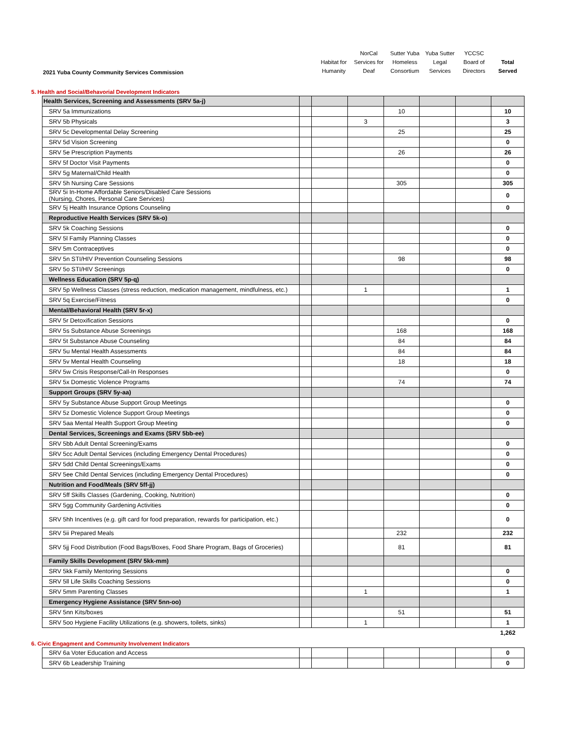2021 Yuba County Community Services Commission
Habitat for
Humanity
NorCal
Services for
Deaf
Sutter Yuba
Homeless
Consortium
Yuba Sutter
Legal
Services
YCCSC
Board of
Directors
Total
Served
5. Health and Social/Behavorial Development Indicators
| Health Services, Screening and Assessments (SRV 5a-j) | | | | | | | |
| SRV 5a Immunizations | | | | 10 | | | 10 |
| SRV 5b Physicals | | | 3 | | | | 3 |
| SRV 5c Developmental Delay Screening | | | | 25 | | | 25 |
| SRV 5d Vision Screening | | | | | | | 0 |
| SRV 5e Prescription Payments | | | | 26 | | | 26 |
| SRV 5f Doctor Visit Payments | | | | | | | 0 |
| SRV 5g Maternal/Child Health | | | | | | | 0 |
| SRV 5h Nursing Care Sessions | | | | 305 | | | 305 |
| SRV 5i In-Home Affordable Seniors/Disabled Care Sessions (Nursing, Chores, Personal Care Services) | | | | | | | 0 |
| SRV 5j Health Insurance Options Counseling | | | | | | | 0 |
| Reproductive Health Services (SRV 5k-o) | | | | | | | |
| SRV 5k Coaching Sessions | | | | | | | 0 |
| SRV 5l Family Planning Classes | | | | | | | 0 |
| SRV 5m Contraceptives | | | | | | | 0 |
| SRV 5n STI/HIV Prevention Counseling Sessions | | | | 98 | | | 98 |
| SRV 5o STI/HIV Screenings | | | | | | | 0 |
| Wellness Education (SRV 5p-q) | | | | | | | |
| SRV 5p Wellness Classes (stress reduction, medication management, mindfulness, etc.) | | | 1 | | | | 1 |
| SRV 5q Exercise/Fitness | | | | | | | 0 |
| Mental/Behavioral Health (SRV 5r-x) | | | | | | | |
| SRV 5r Detoxification Sessions | | | | | | | 0 |
| SRV 5s Substance Abuse Screenings | | | | 168 | | | 168 |
| SRV 5t Substance Abuse Counseling | | | | 84 | | | 84 |
| SRV 5u Mental Health Assessments | | | | 84 | | | 84 |
| SRV 5v Mental Health Counseling | | | | 18 | | | 18 |
| SRV 5w Crisis Response/Call-In Responses | | | | | | | 0 |
| SRV 5x Domestic Violence Programs | | | | 74 | | | 74 |
| Support Groups (SRV 5y-aa) | | | | | | | |
| SRV 5y Substance Abuse Support Group Meetings | | | | | | | 0 |
| SRV 5z Domestic Violence Support Group Meetings | | | | | | | 0 |
| SRV 5aa Mental Health Support Group Meeting | | | | | | | 0 |
| Dental Services, Screenings and Exams (SRV 5bb-ee) | | | | | | | |
| SRV 5bb Adult Dental Screening/Exams | | | | | | | 0 |
| SRV 5cc Adult Dental Services (including Emergency Dental Procedures) | | | | | | | 0 |
| SRV 5dd Child Dental Screenings/Exams | | | | | | | 0 |
| SRV 5ee Child Dental Services (including Emergency Dental Procedures) | | | | | | | 0 |
| Nutrition and Food/Meals (SRV 5ff-jj) | | | | | | | |
| SRV 5ff Skills Classes (Gardening, Cooking, Nutrition) | | | | | | | 0 |
| SRV 5gg Community Gardening Activities | | | | | | | 0 |
| SRV 5hh Incentives (e.g. gift card for food preparation, rewards for participation, etc.) | | | | | | | 0 |
| SRV 5ii Prepared Meals | | | | 232 | | | 232 |
| SRV 5jj Food Distribution (Food Bags/Boxes, Food Share Program, Bags of Groceries) | | | | 81 | | | 81 |
| Family Skills Development (SRV 5kk-mm) | | | | | | | |
| SRV 5kk Family Mentoring Sessions | | | | | | | 0 |
| SRV 5ll Life Skills Coaching Sessions | | | | | | | 0 |
| SRV 5mm Parenting Classes | | | 1 | | | | 1 |
| Emergency Hygiene Assistance (SRV 5nn-oo) | | | | | | | |
| SRV 5nn Kits/boxes | | | | 51 | | | 51 |
| SRV 5oo Hygiene Facility Utilizations (e.g. showers, toilets, sinks) | | | 1 | | | | 1 |
| | | | | | | | 1,262 |
6. Civic Engagment and Community Involvement Indicators
| SRV 6a Voter Education and Access | | | | | | | 0 |
| SRV 6b Leadership Training | | | | | | | 0 |